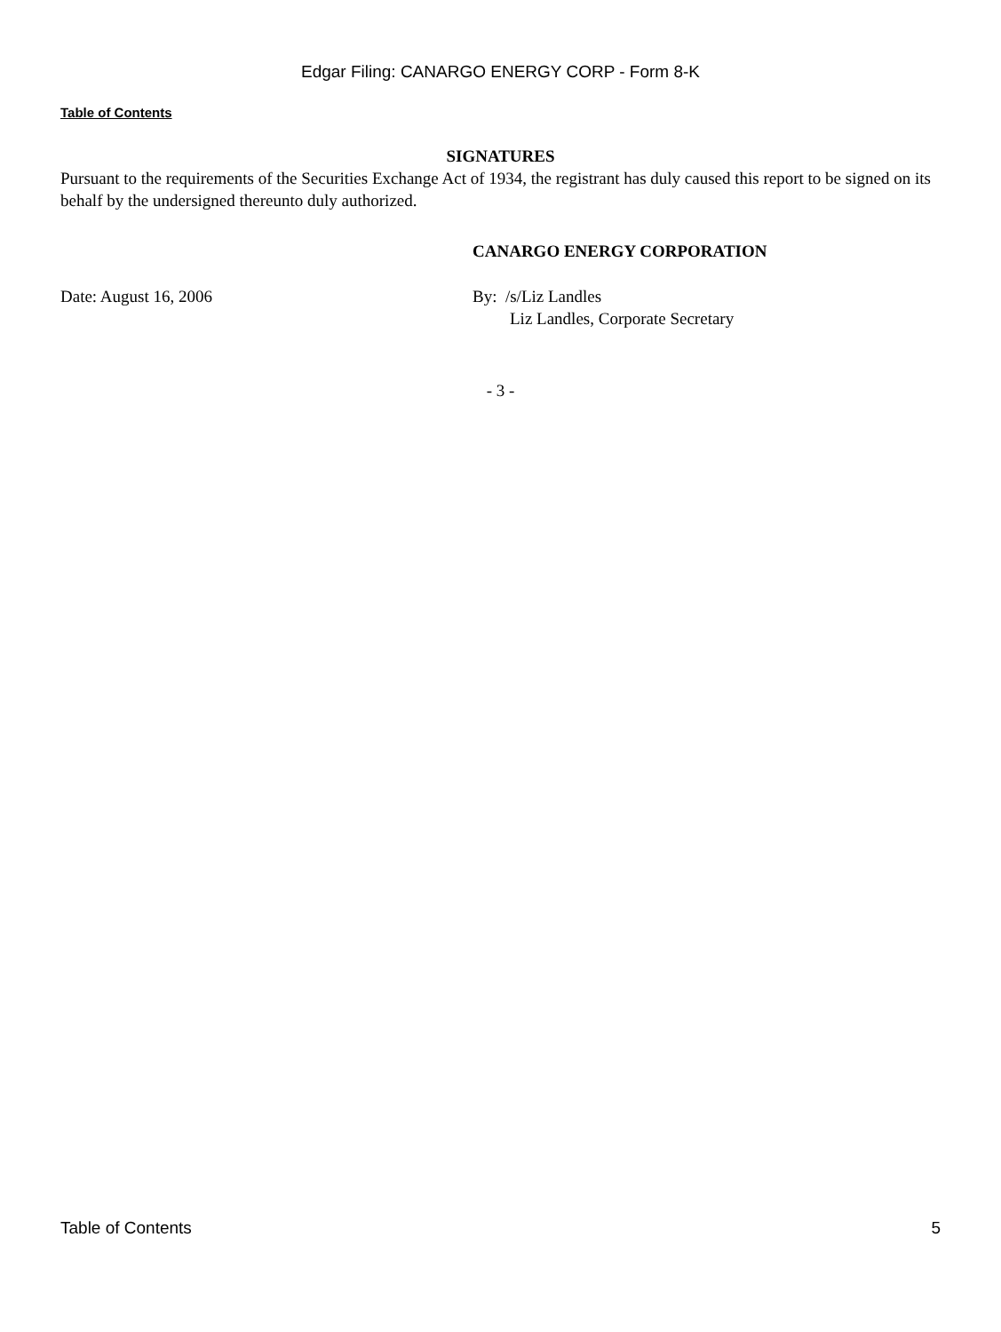Edgar Filing: CANARGO ENERGY CORP - Form 8-K
Table of Contents
SIGNATURES
Pursuant to the requirements of the Securities Exchange Act of 1934, the registrant has duly caused this report to be signed on its behalf by the undersigned thereunto duly authorized.
CANARGO ENERGY CORPORATION
Date: August 16, 2006 By: /s/Liz Landles
Liz Landles, Corporate Secretary
- 3 -
Table of Contents 5